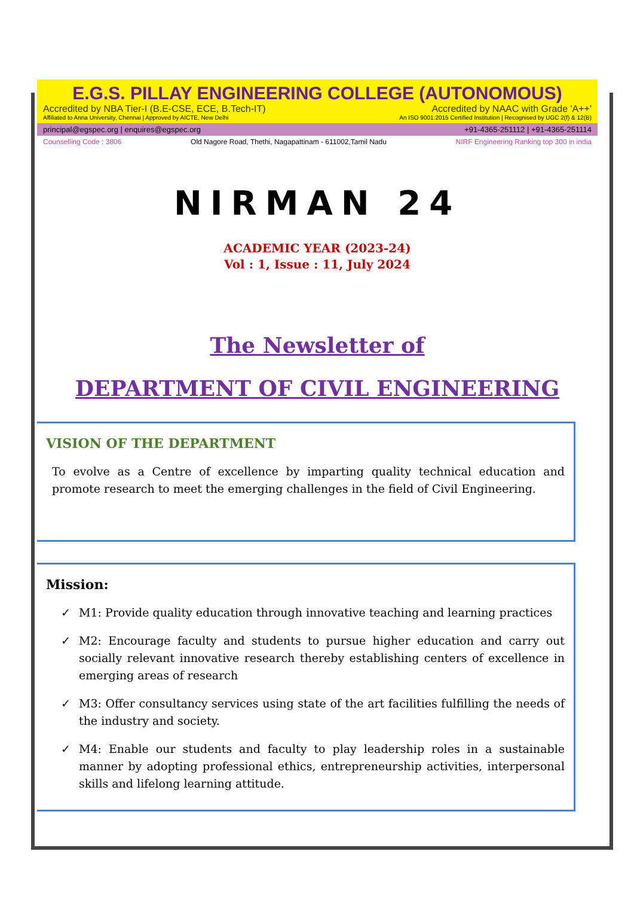E.G.S. PILLAY ENGINEERING COLLEGE (AUTONOMOUS)
Accredited by NBA Tier-I (B.E-CSE, ECE, B.Tech-IT) Accredited by NAAC with Grade 'A++'
Affiliated to Anna University, Chennai | Approved by AICTE, New Delhi An ISO 9001:2015 Certified Institution | Recognised by UGC 2(f) & 12(B)
principal@egspec.org | enquires@egspec.org +91-4365-251112 | +91-4365-251114
Counselling Code : 3806 Old Nagore Road, Thethi, Nagapattinam - 611002,Tamil Nadu NIRF Engineering Ranking top 300 in india
NIRMAN 24
ACADEMIC YEAR (2023-24)
Vol : 1, Issue : 11, July 2024
The Newsletter of
DEPARTMENT OF CIVIL ENGINEERING
VISION OF THE DEPARTMENT
To evolve as a Centre of excellence by imparting quality technical education and promote research to meet the emerging challenges in the field of Civil Engineering.
Mission:
✓ M1: Provide quality education through innovative teaching and learning practices
✓ M2: Encourage faculty and students to pursue higher education and carry out socially relevant innovative research thereby establishing centers of excellence in emerging areas of research
✓ M3: Offer consultancy services using state of the art facilities fulfilling the needs of the industry and society.
✓ M4: Enable our students and faculty to play leadership roles in a sustainable manner by adopting professional ethics, entrepreneurship activities, interpersonal skills and lifelong learning attitude.